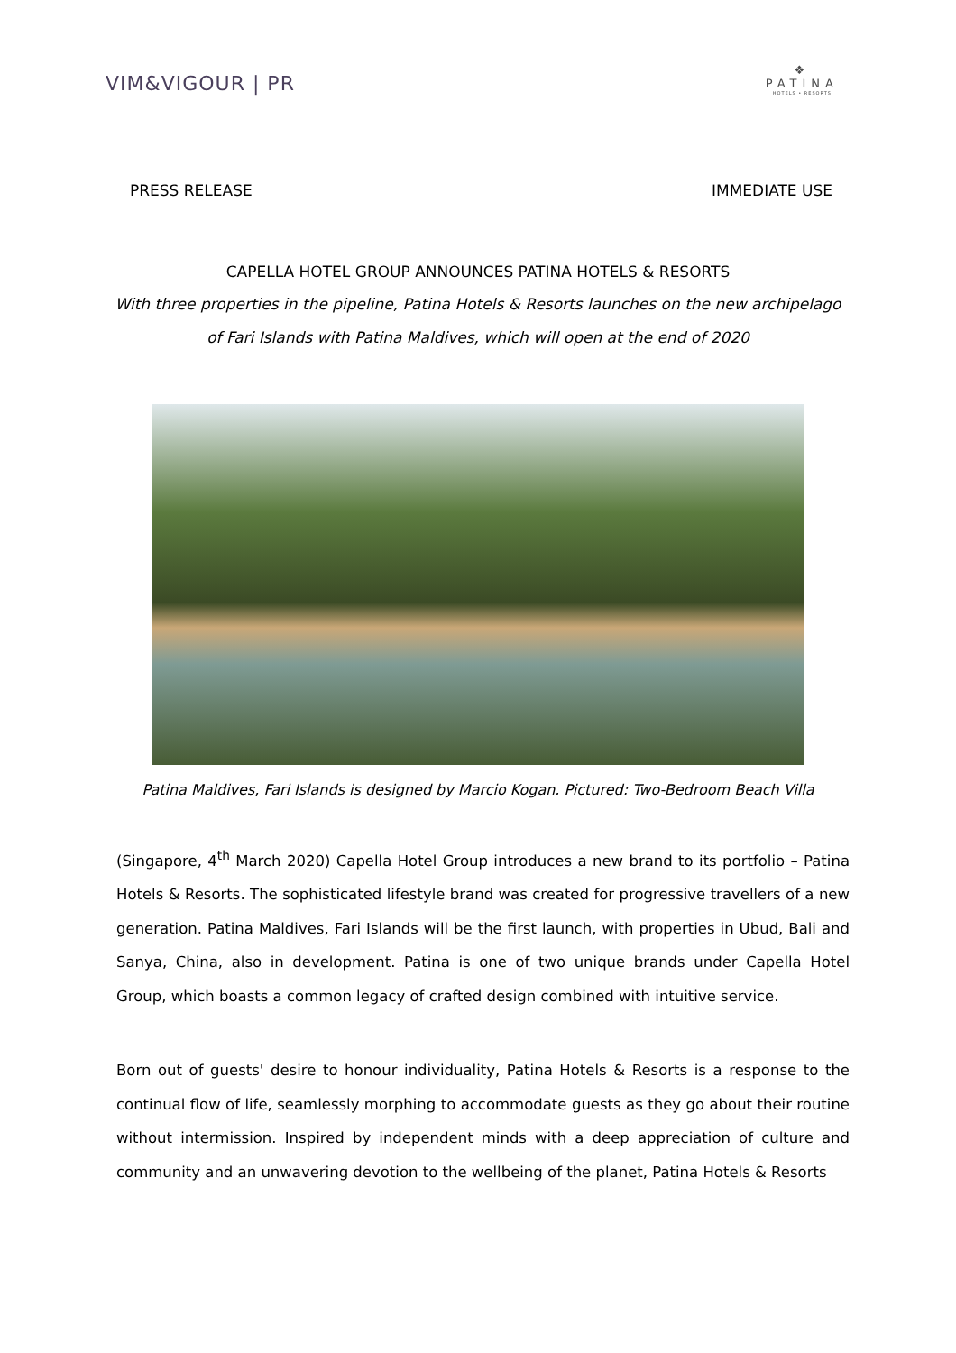VIM&VIGOUR | PR
❖
PATINA
HOTELS • RESORTS
PRESS RELEASE IMMEDIATE USE
CAPELLA HOTEL GROUP ANNOUNCES PATINA HOTELS & RESORTS
With three properties in the pipeline, Patina Hotels & Resorts launches on the new archipelago of Fari Islands with Patina Maldives, which will open at the end of 2020
Patina Maldives, Fari Islands is designed by Marcio Kogan. Pictured: Two-Bedroom Beach Villa
(Singapore, 4<sup>th</sup> March 2020) Capella Hotel Group introduces a new brand to its portfolio – Patina Hotels & Resorts. The sophisticated lifestyle brand was created for progressive travellers of a new generation. Patina Maldives, Fari Islands will be the first launch, with properties in Ubud, Bali and Sanya, China, also in development. Patina is one of two unique brands under Capella Hotel Group, which boasts a common legacy of crafted design combined with intuitive service.
Born out of guests' desire to honour individuality, Patina Hotels & Resorts is a response to the continual flow of life, seamlessly morphing to accommodate guests as they go about their routine without intermission. Inspired by independent minds with a deep appreciation of culture and community and an unwavering devotion to the wellbeing of the planet, Patina Hotels & Resorts